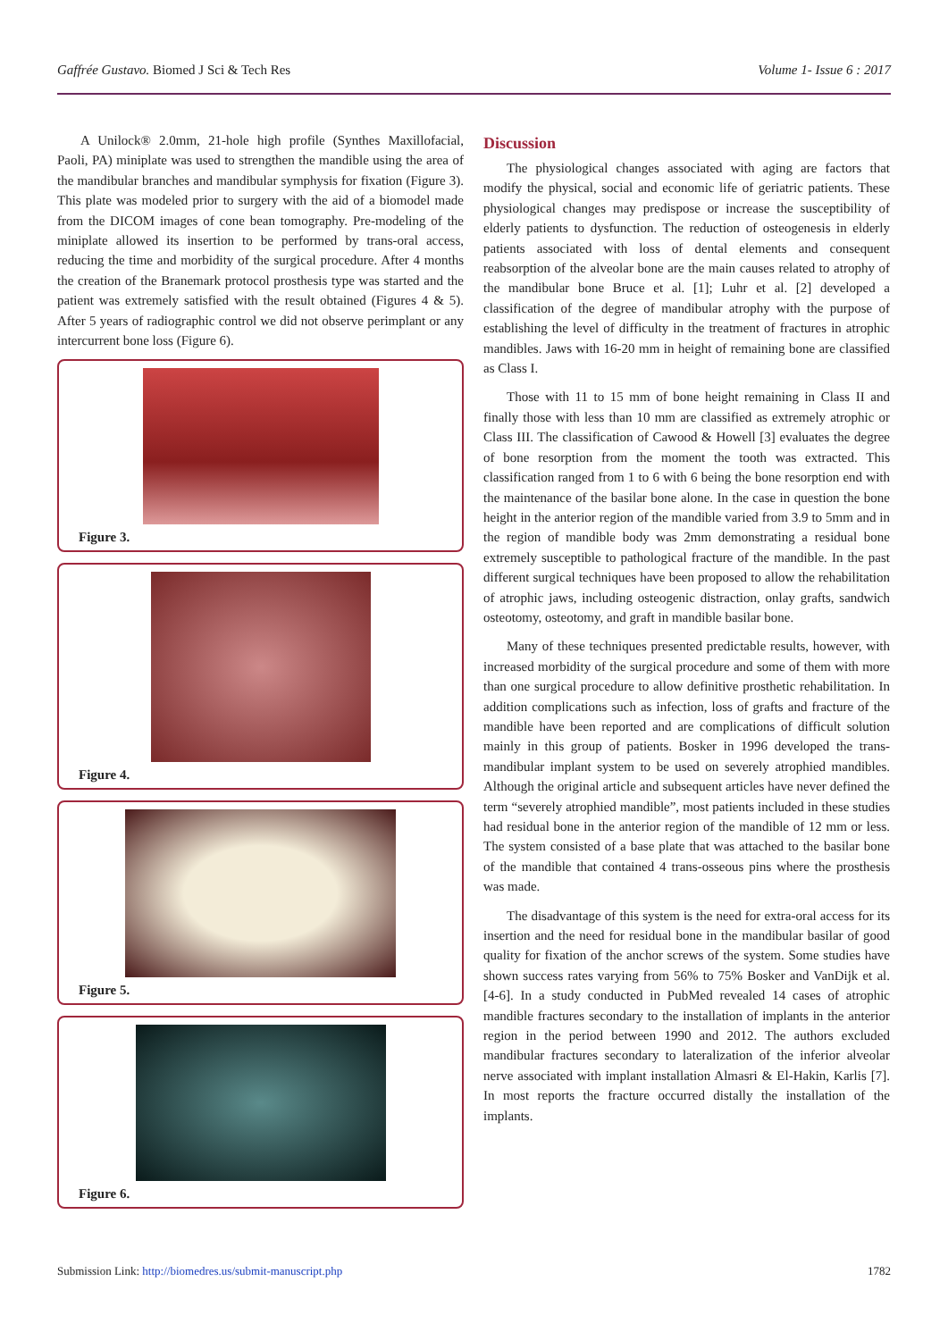Gaffrée Gustavo. Biomed J Sci & Tech Res Volume 1- Issue 6 : 2017
A Unilock® 2.0mm, 21-hole high profile (Synthes Maxillofacial, Paoli, PA) miniplate was used to strengthen the mandible using the area of the mandibular branches and mandibular symphysis for fixation (Figure 3). This plate was modeled prior to surgery with the aid of a biomodel made from the DICOM images of cone bean tomography. Pre-modeling of the miniplate allowed its insertion to be performed by trans-oral access, reducing the time and morbidity of the surgical procedure. After 4 months the creation of the Branemark protocol prosthesis type was started and the patient was extremely satisfied with the result obtained (Figures 4 & 5). After 5 years of radiographic control we did not observe perimplant or any intercurrent bone loss (Figure 6).
Figure 3.
Figure 4.
Figure 5.
Figure 6.
Discussion
The physiological changes associated with aging are factors that modify the physical, social and economic life of geriatric patients. These physiological changes may predispose or increase the susceptibility of elderly patients to dysfunction. The reduction of osteogenesis in elderly patients associated with loss of dental elements and consequent reabsorption of the alveolar bone are the main causes related to atrophy of the mandibular bone Bruce et al. [1]; Luhr et al. [2] developed a classification of the degree of mandibular atrophy with the purpose of establishing the level of difficulty in the treatment of fractures in atrophic mandibles. Jaws with 16-20 mm in height of remaining bone are classified as Class I.
Those with 11 to 15 mm of bone height remaining in Class II and finally those with less than 10 mm are classified as extremely atrophic or Class III. The classification of Cawood & Howell [3] evaluates the degree of bone resorption from the moment the tooth was extracted. This classification ranged from 1 to 6 with 6 being the bone resorption end with the maintenance of the basilar bone alone. In the case in question the bone height in the anterior region of the mandible varied from 3.9 to 5mm and in the region of mandible body was 2mm demonstrating a residual bone extremely susceptible to pathological fracture of the mandible. In the past different surgical techniques have been proposed to allow the rehabilitation of atrophic jaws, including osteogenic distraction, onlay grafts, sandwich osteotomy, osteotomy, and graft in mandible basilar bone.
Many of these techniques presented predictable results, however, with increased morbidity of the surgical procedure and some of them with more than one surgical procedure to allow definitive prosthetic rehabilitation. In addition complications such as infection, loss of grafts and fracture of the mandible have been reported and are complications of difficult solution mainly in this group of patients. Bosker in 1996 developed the trans-mandibular implant system to be used on severely atrophied mandibles. Although the original article and subsequent articles have never defined the term “severely atrophied mandible”, most patients included in these studies had residual bone in the anterior region of the mandible of 12 mm or less. The system consisted of a base plate that was attached to the basilar bone of the mandible that contained 4 trans-osseous pins where the prosthesis was made.
The disadvantage of this system is the need for extra-oral access for its insertion and the need for residual bone in the mandibular basilar of good quality for fixation of the anchor screws of the system. Some studies have shown success rates varying from 56% to 75% Bosker and VanDijk et al. [4-6]. In a study conducted in PubMed revealed 14 cases of atrophic mandible fractures secondary to the installation of implants in the anterior region in the period between 1990 and 2012. The authors excluded mandibular fractures secondary to lateralization of the inferior alveolar nerve associated with implant installation Almasri & El-Hakin, Karlis [7]. In most reports the fracture occurred distally the installation of the implants.
Submission Link: http://biomedres.us/submit-manuscript.php 1782